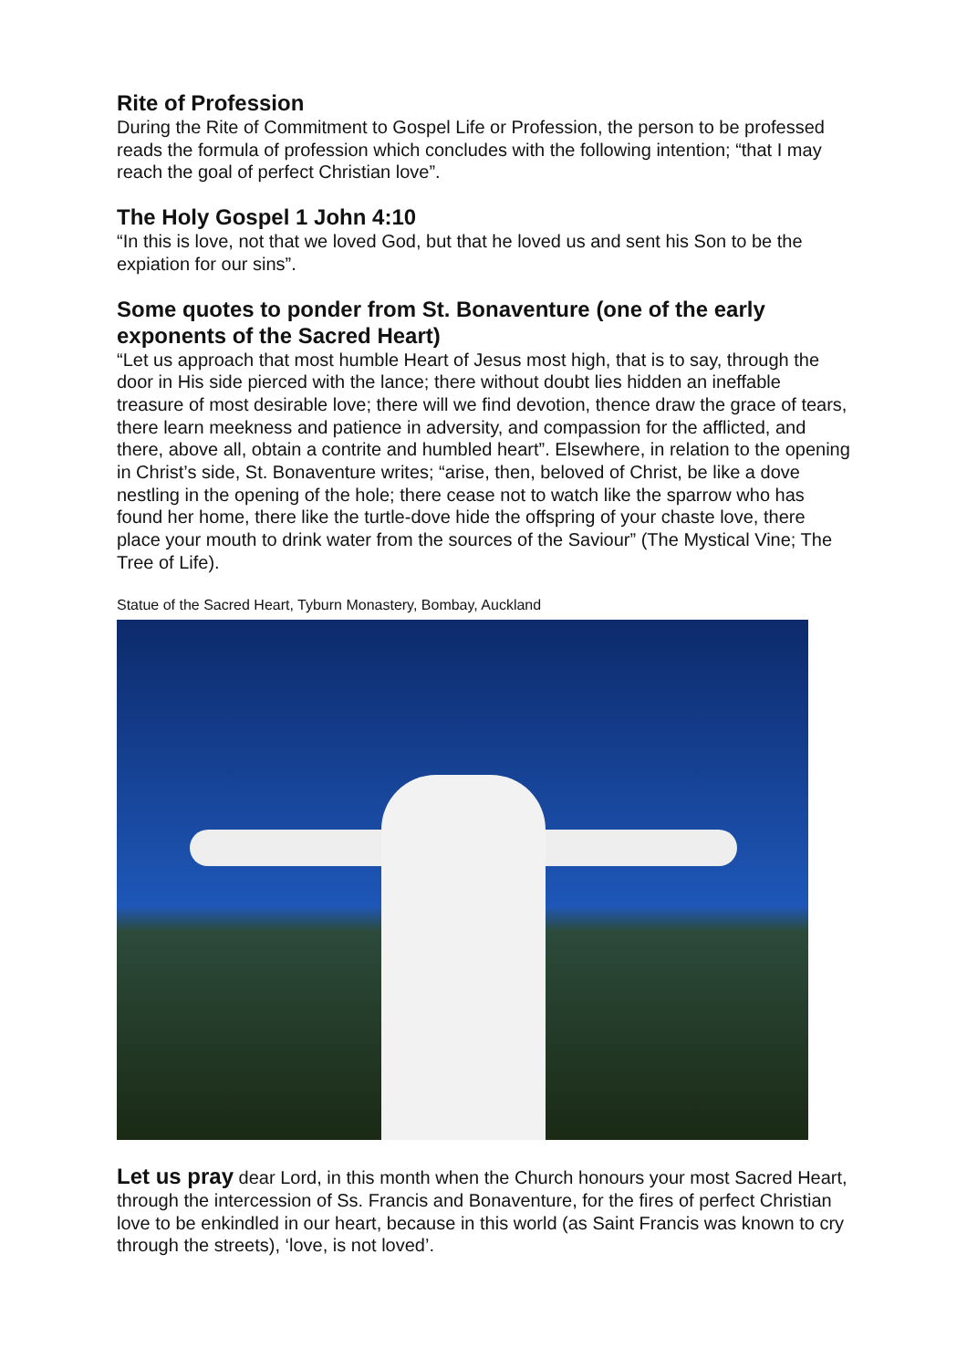Rite of Profession
During the Rite of Commitment to Gospel Life or Profession, the person to be professed reads the formula of profession which concludes with the following intention; “that I may reach the goal of perfect Christian love”.
The Holy Gospel 1 John 4:10
“In this is love, not that we loved God, but that he loved us and sent his Son to be the expiation for our sins”.
Some quotes to ponder from St. Bonaventure (one of the early exponents of the Sacred Heart)
“Let us approach that most humble Heart of Jesus most high, that is to say, through the door in His side pierced with the lance; there without doubt lies hidden an ineffable treasure of most desirable love; there will we find devotion, thence draw the grace of tears, there learn meekness and patience in adversity, and compassion for the afflicted, and there, above all, obtain a contrite and humbled heart”. Elsewhere, in relation to the opening in Christ’s side, St. Bonaventure writes; “arise, then, beloved of Christ, be like a dove nestling in the opening of the hole; there cease not to watch like the sparrow who has found her home, there like the turtle-dove hide the offspring of your chaste love, there place your mouth to drink water from the sources of the Saviour” (The Mystical Vine; The Tree of Life).
Statue of the Sacred Heart, Tyburn Monastery, Bombay, Auckland
Let us pray dear Lord, in this month when the Church honours your most Sacred Heart, through the intercession of Ss. Francis and Bonaventure, for the fires of perfect Christian love to be enkindled in our heart, because in this world (as Saint Francis was known to cry through the streets), ‘love, is not loved’.